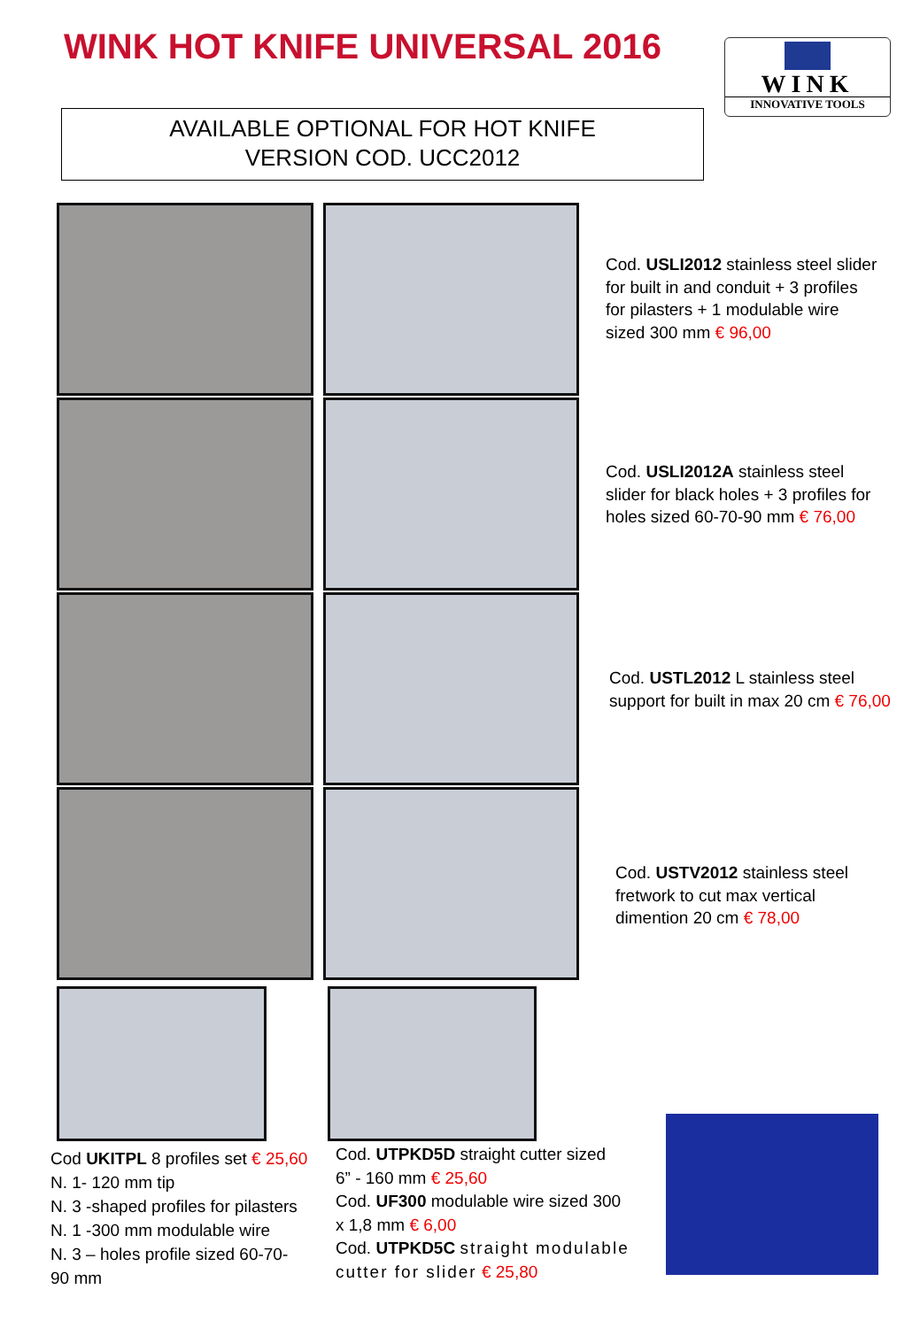WINK HOT KNIFE UNIVERSAL 2016
WINK
INNOVATIVE TOOLS
AVAILABLE OPTIONAL FOR HOT KNIFE
VERSION COD. UCC2012
Cod. USLI2012 stainless steel slider
for built in and conduit + 3 profiles
for pilasters + 1 modulable wire
sized 300 mm € 96,00
Cod. USLI2012A stainless steel
slider for black holes + 3 profiles for
holes sized 60-70-90 mm € 76,00
Cod. USTL2012 L stainless steel
support for built in max 20 cm € 76,00
Cod. USTV2012 stainless steel
fretwork to cut max vertical
dimention 20 cm € 78,00
Cod UKITPL 8 profiles set € 25,60
N. 1- 120 mm tip
N. 3 -shaped profiles for pilasters
N. 1 -300 mm modulable wire
N. 3 – holes profile sized 60-70-
90 mm
Cod. UTPKD5D straight cutter sized
6” - 160 mm € 25,60
Cod. UF300 modulable wire sized 300
x 1,8 mm € 6,00
Cod. UTPKD5C straight modulable
cutter for slider € 25,80